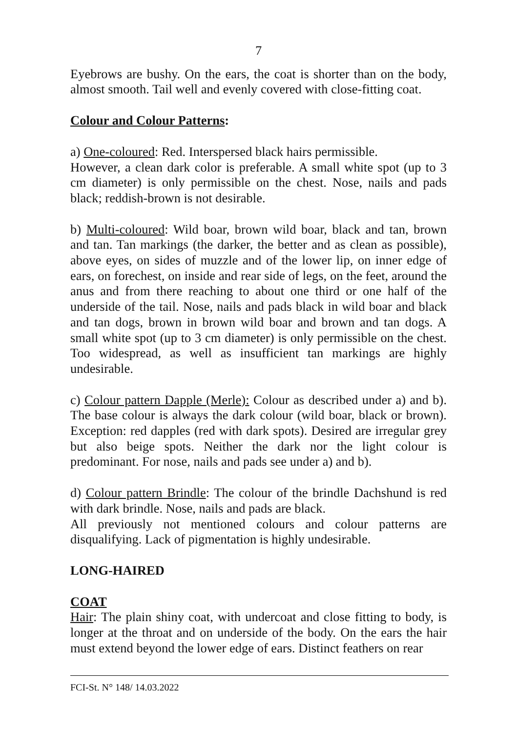7
Eyebrows are bushy. On the ears, the coat is shorter than on the body, almost smooth. Tail well and evenly covered with close-fitting coat.
Colour and Colour Patterns:
a) One-coloured: Red. Interspersed black hairs permissible.
However, a clean dark color is preferable. A small white spot (up to 3 cm diameter) is only permissible on the chest. Nose, nails and pads black; reddish-brown is not desirable.
b) Multi-coloured: Wild boar, brown wild boar, black and tan, brown and tan. Tan markings (the darker, the better and as clean as possible), above eyes, on sides of muzzle and of the lower lip, on inner edge of ears, on forechest, on inside and rear side of legs, on the feet, around the anus and from there reaching to about one third or one half of the underside of the tail. Nose, nails and pads black in wild boar and black and tan dogs, brown in brown wild boar and brown and tan dogs. A small white spot (up to 3 cm diameter) is only permissible on the chest. Too widespread, as well as insufficient tan markings are highly undesirable.
c) Colour pattern Dapple (Merle): Colour as described under a) and b). The base colour is always the dark colour (wild boar, black or brown). Exception: red dapples (red with dark spots). Desired are irregular grey but also beige spots. Neither the dark nor the light colour is predominant. For nose, nails and pads see under a) and b).
d) Colour pattern Brindle: The colour of the brindle Dachshund is red with dark brindle. Nose, nails and pads are black.
All previously not mentioned colours and colour patterns are disqualifying. Lack of pigmentation is highly undesirable.
LONG-HAIRED
COAT
Hair: The plain shiny coat, with undercoat and close fitting to body, is longer at the throat and on underside of the body. On the ears the hair must extend beyond the lower edge of ears. Distinct feathers on rear
FCI-St. N° 148/ 14.03.2022